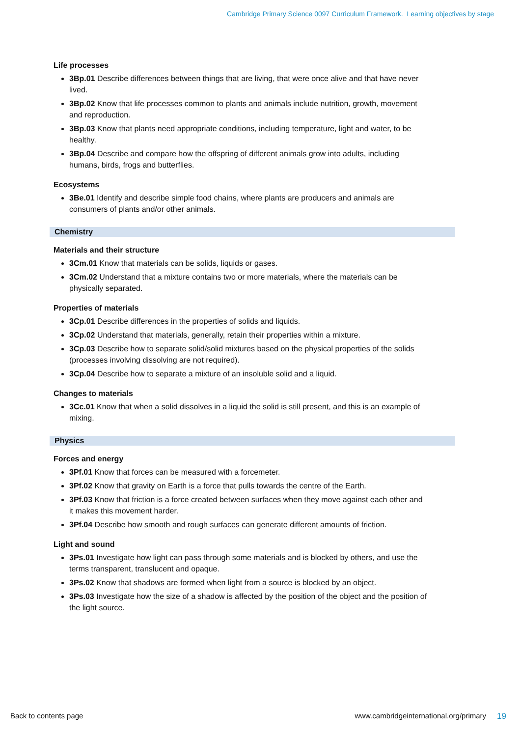Cambridge Primary Science 0097 Curriculum Framework. Learning objectives by stage
Life processes
3Bp.01 Describe differences between things that are living, that were once alive and that have never lived.
3Bp.02 Know that life processes common to plants and animals include nutrition, growth, movement and reproduction.
3Bp.03 Know that plants need appropriate conditions, including temperature, light and water, to be healthy.
3Bp.04 Describe and compare how the offspring of different animals grow into adults, including humans, birds, frogs and butterflies.
Ecosystems
3Be.01 Identify and describe simple food chains, where plants are producers and animals are consumers of plants and/or other animals.
Chemistry
Materials and their structure
3Cm.01 Know that materials can be solids, liquids or gases.
3Cm.02 Understand that a mixture contains two or more materials, where the materials can be physically separated.
Properties of materials
3Cp.01 Describe differences in the properties of solids and liquids.
3Cp.02 Understand that materials, generally, retain their properties within a mixture.
3Cp.03 Describe how to separate solid/solid mixtures based on the physical properties of the solids (processes involving dissolving are not required).
3Cp.04 Describe how to separate a mixture of an insoluble solid and a liquid.
Changes to materials
3Cc.01 Know that when a solid dissolves in a liquid the solid is still present, and this is an example of mixing.
Physics
Forces and energy
3Pf.01 Know that forces can be measured with a forcemeter.
3Pf.02 Know that gravity on Earth is a force that pulls towards the centre of the Earth.
3Pf.03 Know that friction is a force created between surfaces when they move against each other and it makes this movement harder.
3Pf.04 Describe how smooth and rough surfaces can generate different amounts of friction.
Light and sound
3Ps.01 Investigate how light can pass through some materials and is blocked by others, and use the terms transparent, translucent and opaque.
3Ps.02 Know that shadows are formed when light from a source is blocked by an object.
3Ps.03 Investigate how the size of a shadow is affected by the position of the object and the position of the light source.
Back to contents page www.cambridgeinternational.org/primary 19